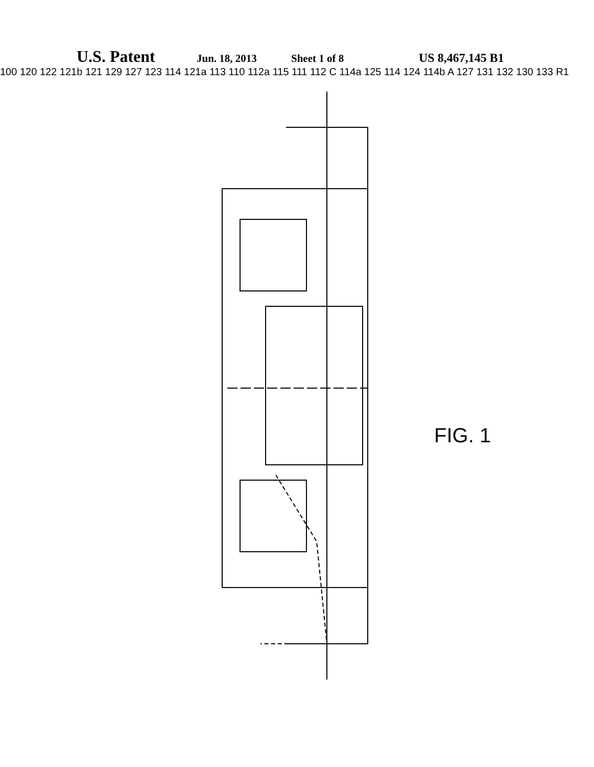U.S. Patent Jun. 18, 2013 Sheet 1 of 8 US 8,467,145 B1
100 120 122 121b 121 129 127 123 114 121a 113 110 112a 115 111 112 C 114a 125 114 124 114b A 127 131 132 130 133 R1
FIG. 1